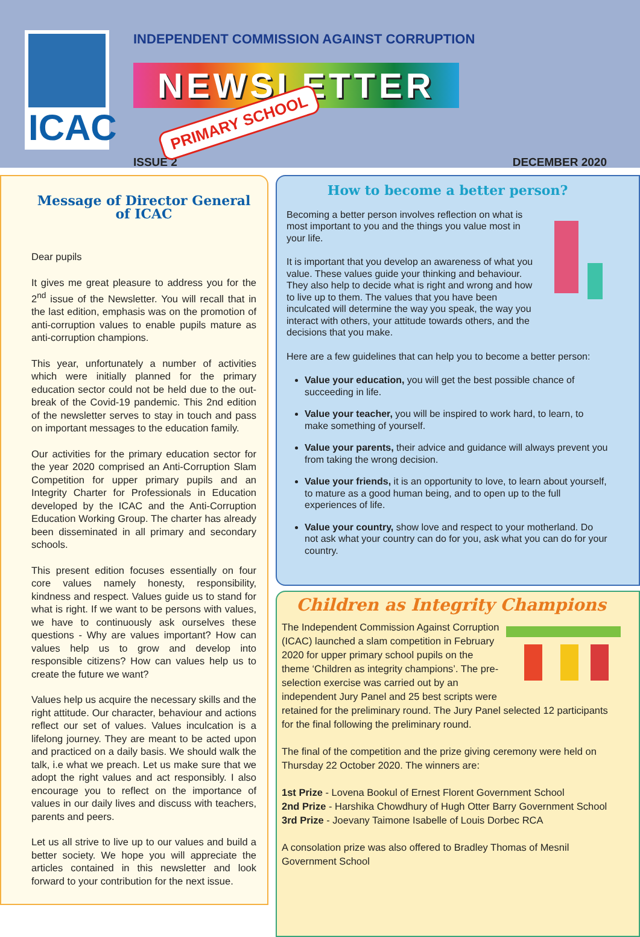ICAC
INDEPENDENT COMMISSION AGAINST CORRUPTION
NEWSLETTER PRIMARY SCHOOL
ISSUE 2 DECEMBER 2020
Message of Director General of ICAC
Dear pupils
It gives me great pleasure to address you for the 2<sup>nd</sup> issue of the Newsletter. You will recall that in the last edition, emphasis was on the promotion of anti-corruption values to enable pupils mature as anti-corruption champions.
This year, unfortunately a number of activities which were initially planned for the primary education sector could not be held due to the out-break of the Covid-19 pandemic. This 2nd edition of the newsletter serves to stay in touch and pass on important messages to the education family.
Our activities for the primary education sector for the year 2020 comprised an Anti-Corruption Slam Competition for upper primary pupils and an Integrity Charter for Professionals in Education developed by the ICAC and the Anti-Corruption Education Working Group. The charter has already been disseminated in all primary and secondary schools.
This present edition focuses essentially on four core values namely honesty, responsibility, kindness and respect. Values guide us to stand for what is right. If we want to be persons with values, we have to continuously ask ourselves these questions - Why are values important? How can values help us to grow and develop into responsible citizens? How can values help us to create the future we want?
Values help us acquire the necessary skills and the right attitude. Our character, behaviour and actions reflect our set of values. Values inculcation is a lifelong journey. They are meant to be acted upon and practiced on a daily basis. We should walk the talk, i.e what we preach. Let us make sure that we adopt the right values and act responsibly. I also encourage you to reflect on the importance of values in our daily lives and discuss with teachers, parents and peers.
Let us all strive to live up to our values and build a better society. We hope you will appreciate the articles contained in this newsletter and look forward to your contribution for the next issue.
How to become a better person?
Becoming a better person involves reflection on what is most important to you and the things you value most in your life.
It is important that you develop an awareness of what you value. These values guide your thinking and behaviour. They also help to decide what is right and wrong and how to live up to them. The values that you have been inculcated will determine the way you speak, the way you interact with others, your attitude towards others, and the decisions that you make.
Here are a few guidelines that can help you to become a better person:
Value your education, you will get the best possible chance of succeeding in life.
Value your teacher, you will be inspired to work hard, to learn, to make something of yourself.
Value your parents, their advice and guidance will always prevent you from taking the wrong decision.
Value your friends, it is an opportunity to love, to learn about yourself, to mature as a good human being, and to open up to the full experiences of life.
Value your country, show love and respect to your motherland. Do not ask what your country can do for you, ask what you can do for your country.
Children as Integrity Champions
The Independent Commission Against Corruption (ICAC) launched a slam competition in February 2020 for upper primary school pupils on the theme ‘Children as integrity champions’. The pre-selection exercise was carried out by an independent Jury Panel and 25 best scripts were retained for the preliminary round. The Jury Panel selected 12 participants for the final following the preliminary round.
The final of the competition and the prize giving ceremony were held on Thursday 22 October 2020. The winners are:
1st Prize - Lovena Bookul of Ernest Florent Government School
2nd Prize - Harshika Chowdhury of Hugh Otter Barry Government School
3rd Prize - Joevany Taimone Isabelle of Louis Dorbec RCA
A consolation prize was also offered to Bradley Thomas of Mesnil Government School